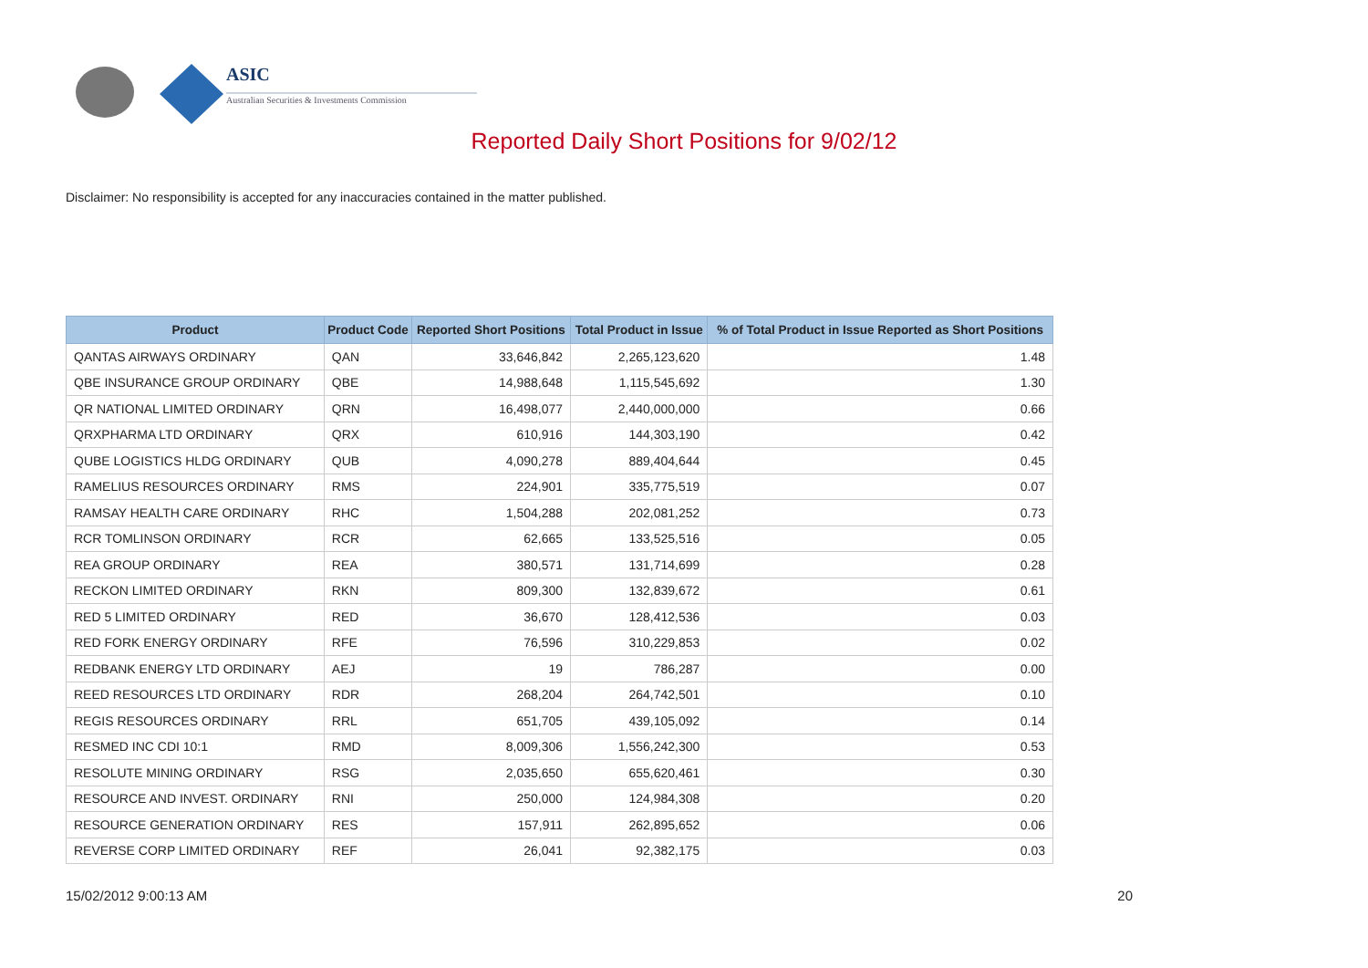ASIC
Australian Securities & Investments Commission
Reported Daily Short Positions for 9/02/12
Disclaimer: No responsibility is accepted for any inaccuracies contained in the matter published.
| Product | Product Code | Reported Short Positions | Total Product in Issue | % of Total Product in Issue Reported as Short Positions |
| --- | --- | --- | --- | --- |
| QANTAS AIRWAYS ORDINARY | QAN | 33,646,842 | 2,265,123,620 | 1.48 |
| QBE INSURANCE GROUP ORDINARY | QBE | 14,988,648 | 1,115,545,692 | 1.30 |
| QR NATIONAL LIMITED ORDINARY | QRN | 16,498,077 | 2,440,000,000 | 0.66 |
| QRXPHARMA LTD ORDINARY | QRX | 610,916 | 144,303,190 | 0.42 |
| QUBE LOGISTICS HLDG ORDINARY | QUB | 4,090,278 | 889,404,644 | 0.45 |
| RAMELIUS RESOURCES ORDINARY | RMS | 224,901 | 335,775,519 | 0.07 |
| RAMSAY HEALTH CARE ORDINARY | RHC | 1,504,288 | 202,081,252 | 0.73 |
| RCR TOMLINSON ORDINARY | RCR | 62,665 | 133,525,516 | 0.05 |
| REA GROUP ORDINARY | REA | 380,571 | 131,714,699 | 0.28 |
| RECKON LIMITED ORDINARY | RKN | 809,300 | 132,839,672 | 0.61 |
| RED 5 LIMITED ORDINARY | RED | 36,670 | 128,412,536 | 0.03 |
| RED FORK ENERGY ORDINARY | RFE | 76,596 | 310,229,853 | 0.02 |
| REDBANK ENERGY LTD ORDINARY | AEJ | 19 | 786,287 | 0.00 |
| REED RESOURCES LTD ORDINARY | RDR | 268,204 | 264,742,501 | 0.10 |
| REGIS RESOURCES ORDINARY | RRL | 651,705 | 439,105,092 | 0.14 |
| RESMED INC CDI 10:1 | RMD | 8,009,306 | 1,556,242,300 | 0.53 |
| RESOLUTE MINING ORDINARY | RSG | 2,035,650 | 655,620,461 | 0.30 |
| RESOURCE AND INVEST. ORDINARY | RNI | 250,000 | 124,984,308 | 0.20 |
| RESOURCE GENERATION ORDINARY | RES | 157,911 | 262,895,652 | 0.06 |
| REVERSE CORP LIMITED ORDINARY | REF | 26,041 | 92,382,175 | 0.03 |
15/02/2012 9:00:13 AM 20